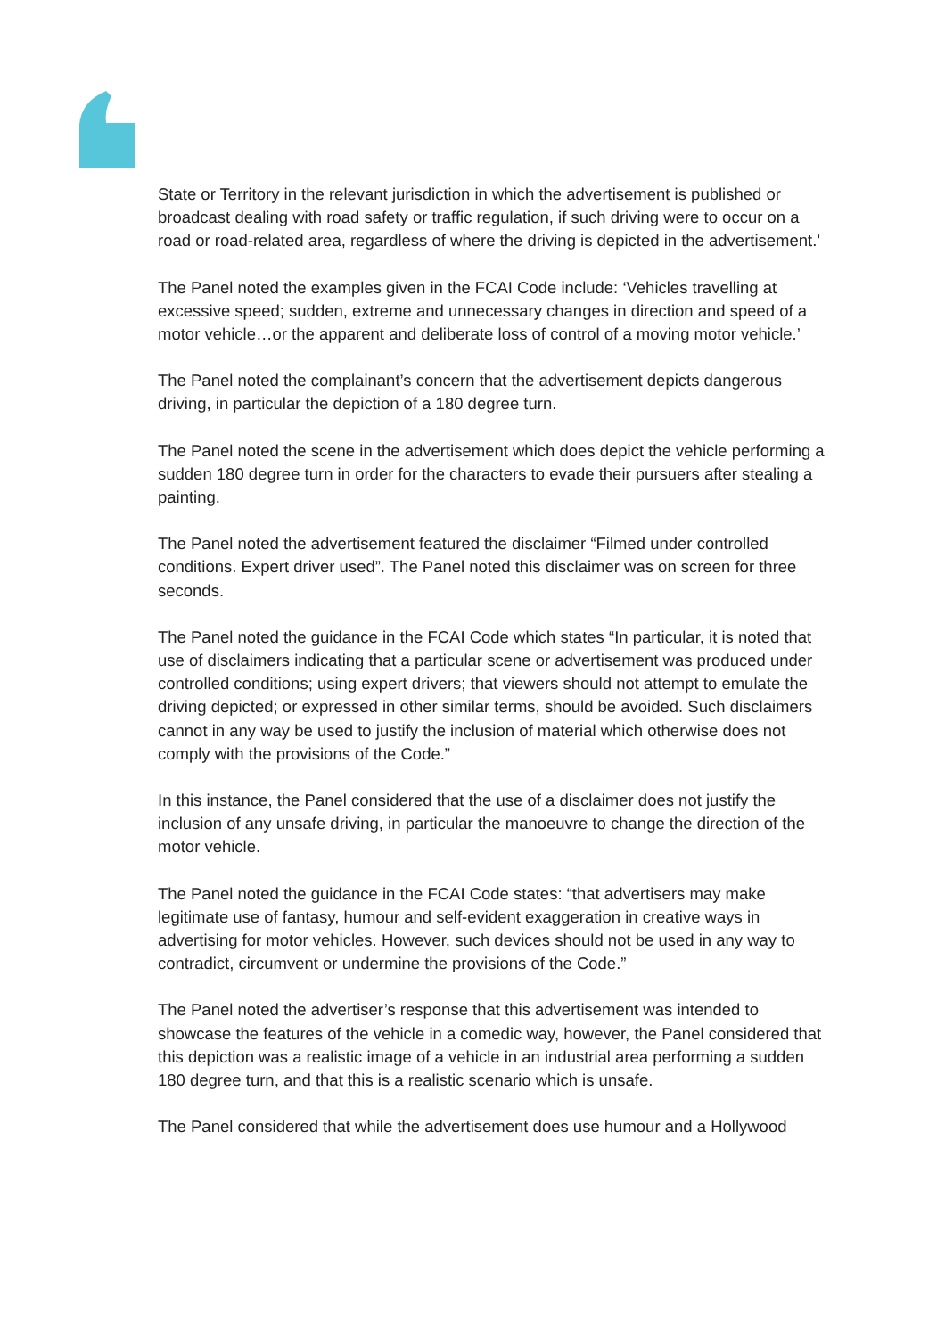State or Territory in the relevant jurisdiction in which the advertisement is published or broadcast dealing with road safety or traffic regulation, if such driving were to occur on a road or road-related area, regardless of where the driving is depicted in the advertisement.'
The Panel noted the examples given in the FCAI Code include: ‘Vehicles travelling at excessive speed; sudden, extreme and unnecessary changes in direction and speed of a motor vehicle…or the apparent and deliberate loss of control of a moving motor vehicle.’
The Panel noted the complainant’s concern that the advertisement depicts dangerous driving, in particular the depiction of a 180 degree turn.
The Panel noted the scene in the advertisement which does depict the vehicle performing a sudden 180 degree turn in order for the characters to evade their pursuers after stealing a painting.
The Panel noted the advertisement featured the disclaimer “Filmed under controlled conditions. Expert driver used”. The Panel noted this disclaimer was on screen for three seconds.
The Panel noted the guidance in the FCAI Code which states “In particular, it is noted that use of disclaimers indicating that a particular scene or advertisement was produced under controlled conditions; using expert drivers; that viewers should not attempt to emulate the driving depicted; or expressed in other similar terms, should be avoided. Such disclaimers cannot in any way be used to justify the inclusion of material which otherwise does not comply with the provisions of the Code.”
In this instance, the Panel considered that the use of a disclaimer does not justify the inclusion of any unsafe driving, in particular the manoeuvre to change the direction of the motor vehicle.
The Panel noted the guidance in the FCAI Code states: “that advertisers may make legitimate use of fantasy, humour and self-evident exaggeration in creative ways in advertising for motor vehicles. However, such devices should not be used in any way to contradict, circumvent or undermine the provisions of the Code.”
The Panel noted the advertiser’s response that this advertisement was intended to showcase the features of the vehicle in a comedic way, however, the Panel considered that this depiction was a realistic image of a vehicle in an industrial area performing a sudden 180 degree turn, and that this is a realistic scenario which is unsafe.
The Panel considered that while the advertisement does use humour and a Hollywood